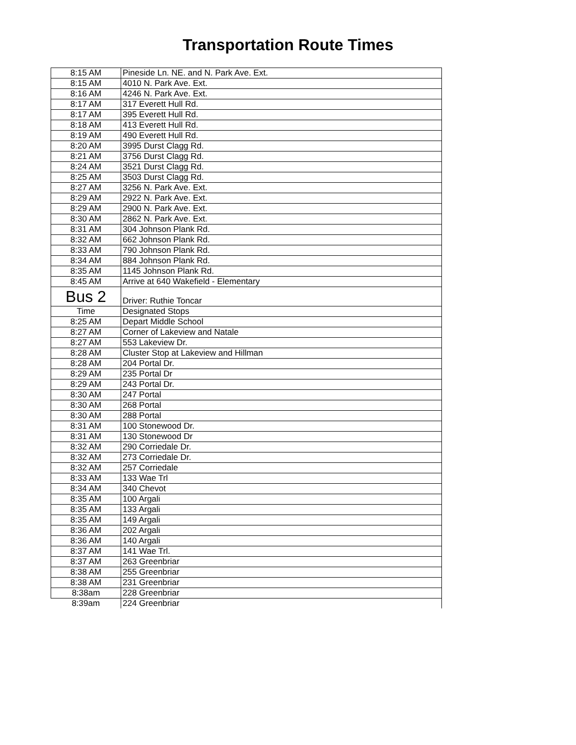Transportation Route Times
| 8:15 AM | Pineside Ln. NE. and N. Park Ave. Ext. |
| 8:15 AM | 4010 N. Park Ave. Ext. |
| 8:16 AM | 4246 N. Park Ave. Ext. |
| 8:17 AM | 317 Everett Hull Rd. |
| 8:17 AM | 395 Everett Hull Rd. |
| 8:18 AM | 413 Everett Hull Rd. |
| 8:19 AM | 490 Everett Hull Rd. |
| 8:20 AM | 3995 Durst Clagg Rd. |
| 8:21 AM | 3756 Durst Clagg Rd. |
| 8:24 AM | 3521 Durst Clagg Rd. |
| 8:25 AM | 3503 Durst Clagg Rd. |
| 8:27 AM | 3256 N. Park Ave. Ext. |
| 8:29 AM | 2922 N. Park Ave. Ext. |
| 8:29 AM | 2900 N. Park Ave. Ext. |
| 8:30 AM | 2862 N. Park Ave. Ext. |
| 8:31 AM | 304 Johnson Plank Rd. |
| 8:32 AM | 662 Johnson Plank Rd. |
| 8:33 AM | 790 Johnson Plank Rd. |
| 8:34 AM | 884 Johnson Plank Rd. |
| 8:35 AM | 1145 Johnson Plank Rd. |
| 8:45 AM | Arrive at 640 Wakefield - Elementary |
| Bus 2 | Driver: Ruthie Toncar |
| Time | Designated Stops |
| 8:25 AM | Depart Middle School |
| 8:27 AM | Corner of Lakeview and Natale |
| 8:27 AM | 553 Lakeview Dr. |
| 8:28 AM | Cluster Stop at Lakeview and Hillman |
| 8:28 AM | 204 Portal Dr. |
| 8:29 AM | 235 Portal Dr |
| 8:29 AM | 243 Portal Dr. |
| 8:30 AM | 247 Portal |
| 8:30 AM | 268 Portal |
| 8:30 AM | 288 Portal |
| 8:31 AM | 100 Stonewood Dr. |
| 8:31 AM | 130 Stonewood Dr |
| 8:32 AM | 290 Corriedale Dr. |
| 8:32 AM | 273 Corriedale Dr. |
| 8:32 AM | 257 Corriedale |
| 8:33 AM | 133 Wae Trl |
| 8:34 AM | 340 Chevot |
| 8:35 AM | 100 Argali |
| 8:35 AM | 133 Argali |
| 8:35 AM | 149 Argali |
| 8:36 AM | 202 Argali |
| 8:36 AM | 140 Argali |
| 8:37 AM | 141 Wae Trl. |
| 8:37 AM | 263 Greenbriar |
| 8:38 AM | 255 Greenbriar |
| 8:38 AM | 231 Greenbriar |
| 8:38am | 228 Greenbriar |
| 8:39am | 224 Greenbriar |